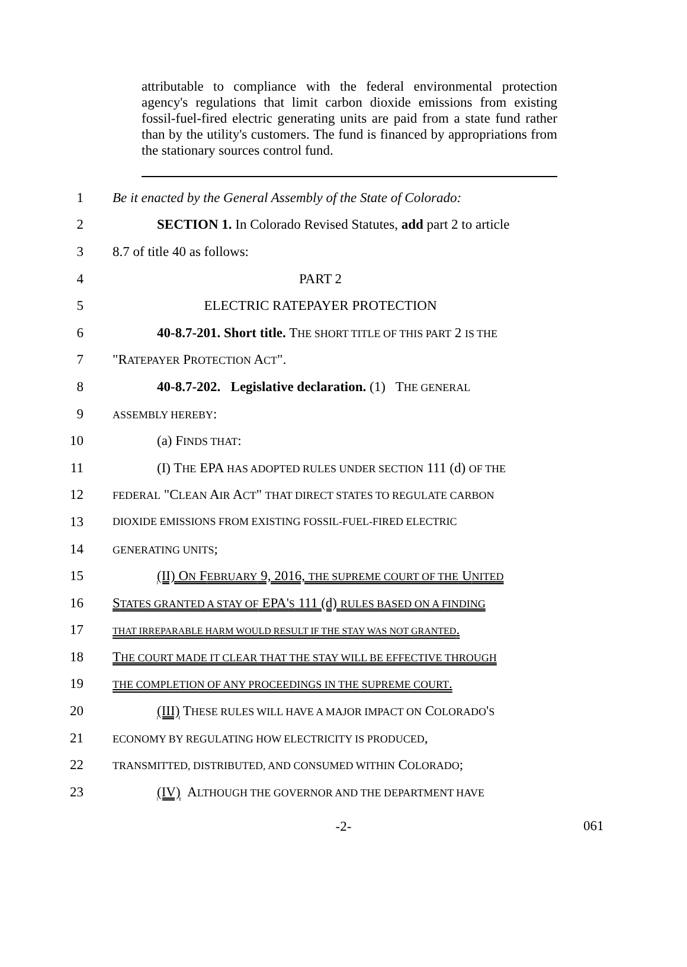attributable to compliance with the federal environmental protection agency's regulations that limit carbon dioxide emissions from existing fossil-fuel-fired electric generating units are paid from a state fund rather than by the utility's customers. The fund is financed by appropriations from the stationary sources control fund.
1 Be it enacted by the General Assembly of the State of Colorado:
2 SECTION 1. In Colorado Revised Statutes, add part 2 to article
3 8.7 of title 40 as follows:
4 PART 2
5 ELECTRIC RATEPAYER PROTECTION
6 40-8.7-201. Short title. THE SHORT TITLE OF THIS PART 2 IS THE
7 "RATEPAYER PROTECTION ACT".
8 40-8.7-202. Legislative declaration. (1) THE GENERAL
9 ASSEMBLY HEREBY:
10 (a) FINDS THAT:
11 (I) THE EPA HAS ADOPTED RULES UNDER SECTION 111 (d) OF THE
12 FEDERAL "CLEAN AIR ACT" THAT DIRECT STATES TO REGULATE CARBON
13 DIOXIDE EMISSIONS FROM EXISTING FOSSIL-FUEL-FIRED ELECTRIC
14 GENERATING UNITS;
15 (II) ON FEBRUARY 9, 2016, THE SUPREME COURT OF THE UNITED
16 STATES GRANTED A STAY OF EPA'S 111 (d) RULES BASED ON A FINDING
17 THAT IRREPARABLE HARM WOULD RESULT IF THE STAY WAS NOT GRANTED.
18 THE COURT MADE IT CLEAR THAT THE STAY WILL BE EFFECTIVE THROUGH
19 THE COMPLETION OF ANY PROCEEDINGS IN THE SUPREME COURT.
20 (III) THESE RULES WILL HAVE A MAJOR IMPACT ON COLORADO'S
21 ECONOMY BY REGULATING HOW ELECTRICITY IS PRODUCED,
22 TRANSMITTED, DISTRIBUTED, AND CONSUMED WITHIN COLORADO;
23 (IV) ALTHOUGH THE GOVERNOR AND THE DEPARTMENT HAVE
-2-
061